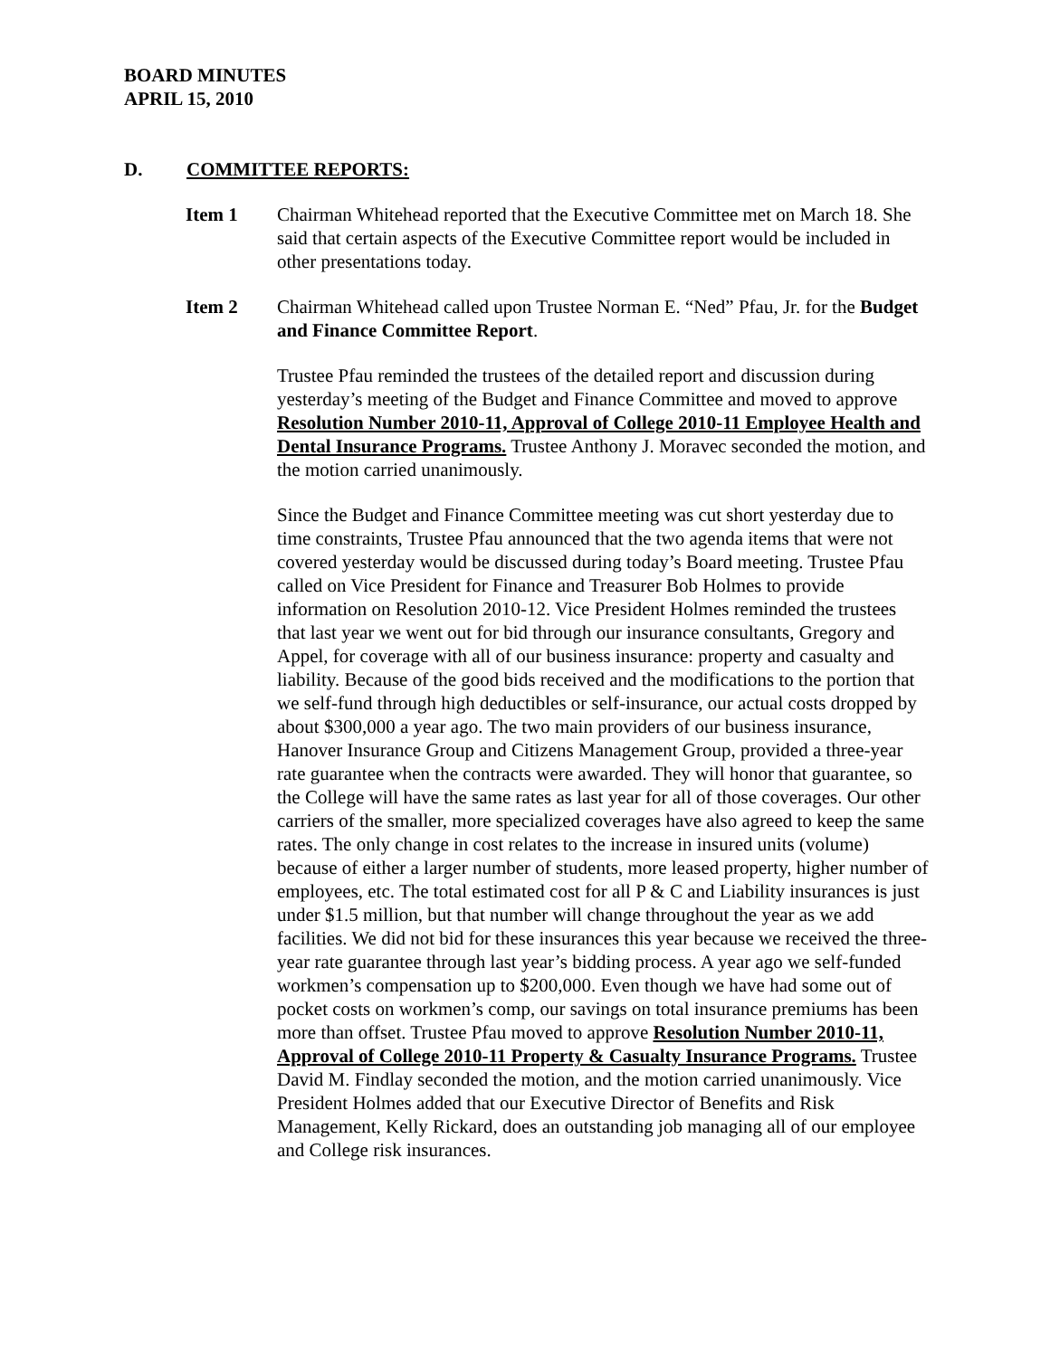BOARD MINUTES
APRIL 15, 2010
D. COMMITTEE REPORTS:
Item 1 Chairman Whitehead reported that the Executive Committee met on March 18. She said that certain aspects of the Executive Committee report would be included in other presentations today.
Item 2 Chairman Whitehead called upon Trustee Norman E. “Ned” Pfau, Jr. for the Budget and Finance Committee Report.
Trustee Pfau reminded the trustees of the detailed report and discussion during yesterday’s meeting of the Budget and Finance Committee and moved to approve Resolution Number 2010-11, Approval of College 2010-11 Employee Health and Dental Insurance Programs. Trustee Anthony J. Moravec seconded the motion, and the motion carried unanimously.
Since the Budget and Finance Committee meeting was cut short yesterday due to time constraints, Trustee Pfau announced that the two agenda items that were not covered yesterday would be discussed during today’s Board meeting. Trustee Pfau called on Vice President for Finance and Treasurer Bob Holmes to provide information on Resolution 2010-12. Vice President Holmes reminded the trustees that last year we went out for bid through our insurance consultants, Gregory and Appel, for coverage with all of our business insurance: property and casualty and liability. Because of the good bids received and the modifications to the portion that we self-fund through high deductibles or self-insurance, our actual costs dropped by about $300,000 a year ago. The two main providers of our business insurance, Hanover Insurance Group and Citizens Management Group, provided a three-year rate guarantee when the contracts were awarded. They will honor that guarantee, so the College will have the same rates as last year for all of those coverages. Our other carriers of the smaller, more specialized coverages have also agreed to keep the same rates. The only change in cost relates to the increase in insured units (volume) because of either a larger number of students, more leased property, higher number of employees, etc. The total estimated cost for all P & C and Liability insurances is just under $1.5 million, but that number will change throughout the year as we add facilities. We did not bid for these insurances this year because we received the three-year rate guarantee through last year’s bidding process. A year ago we self-funded workmen’s compensation up to $200,000. Even though we have had some out of pocket costs on workmen’s comp, our savings on total insurance premiums has been more than offset. Trustee Pfau moved to approve Resolution Number 2010-11, Approval of College 2010-11 Property & Casualty Insurance Programs. Trustee David M. Findlay seconded the motion, and the motion carried unanimously. Vice President Holmes added that our Executive Director of Benefits and Risk Management, Kelly Rickard, does an outstanding job managing all of our employee and College risk insurances.